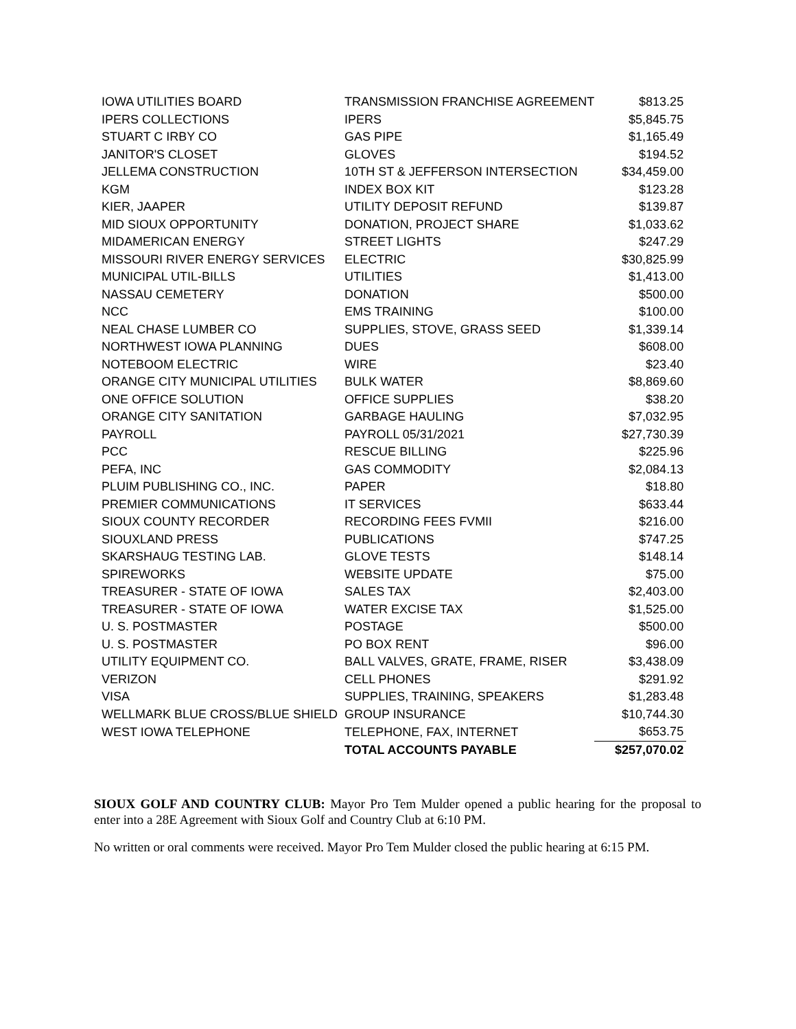| IOWA UTILITIES BOARD | TRANSMISSION FRANCHISE AGREEMENT | $813.25 |
| IPERS COLLECTIONS | IPERS | $5,845.75 |
| STUART C IRBY CO | GAS PIPE | $1,165.49 |
| JANITOR'S CLOSET | GLOVES | $194.52 |
| JELLEMA CONSTRUCTION | 10TH ST & JEFFERSON INTERSECTION | $34,459.00 |
| KGM | INDEX BOX KIT | $123.28 |
| KIER, JAAPER | UTILITY DEPOSIT REFUND | $139.87 |
| MID SIOUX OPPORTUNITY | DONATION, PROJECT SHARE | $1,033.62 |
| MIDAMERICAN ENERGY | STREET LIGHTS | $247.29 |
| MISSOURI RIVER ENERGY SERVICES | ELECTRIC | $30,825.99 |
| MUNICIPAL UTIL-BILLS | UTILITIES | $1,413.00 |
| NASSAU CEMETERY | DONATION | $500.00 |
| NCC | EMS TRAINING | $100.00 |
| NEAL CHASE LUMBER CO | SUPPLIES, STOVE, GRASS SEED | $1,339.14 |
| NORTHWEST IOWA PLANNING | DUES | $608.00 |
| NOTEBOOM ELECTRIC | WIRE | $23.40 |
| ORANGE CITY MUNICIPAL UTILITIES | BULK WATER | $8,869.60 |
| ONE OFFICE SOLUTION | OFFICE SUPPLIES | $38.20 |
| ORANGE CITY SANITATION | GARBAGE HAULING | $7,032.95 |
| PAYROLL | PAYROLL 05/31/2021 | $27,730.39 |
| PCC | RESCUE BILLING | $225.96 |
| PEFA, INC | GAS COMMODITY | $2,084.13 |
| PLUIM PUBLISHING CO., INC. | PAPER | $18.80 |
| PREMIER COMMUNICATIONS | IT SERVICES | $633.44 |
| SIOUX COUNTY RECORDER | RECORDING FEES FVMII | $216.00 |
| SIOUXLAND PRESS | PUBLICATIONS | $747.25 |
| SKARSHAUG TESTING LAB. | GLOVE TESTS | $148.14 |
| SPIREWORKS | WEBSITE UPDATE | $75.00 |
| TREASURER - STATE OF IOWA | SALES TAX | $2,403.00 |
| TREASURER - STATE OF IOWA | WATER EXCISE TAX | $1,525.00 |
| U. S. POSTMASTER | POSTAGE | $500.00 |
| U. S. POSTMASTER | PO BOX RENT | $96.00 |
| UTILITY EQUIPMENT CO. | BALL VALVES, GRATE, FRAME, RISER | $3,438.09 |
| VERIZON | CELL PHONES | $291.92 |
| VISA | SUPPLIES, TRAINING, SPEAKERS | $1,283.48 |
| WELLMARK BLUE CROSS/BLUE SHIELD | GROUP INSURANCE | $10,744.30 |
| WEST IOWA TELEPHONE | TELEPHONE, FAX, INTERNET | $653.75 |
| | TOTAL ACCOUNTS PAYABLE | $257,070.02 |
SIOUX GOLF AND COUNTRY CLUB: Mayor Pro Tem Mulder opened a public hearing for the proposal to enter into a 28E Agreement with Sioux Golf and Country Club at 6:10 PM.
No written or oral comments were received. Mayor Pro Tem Mulder closed the public hearing at 6:15 PM.